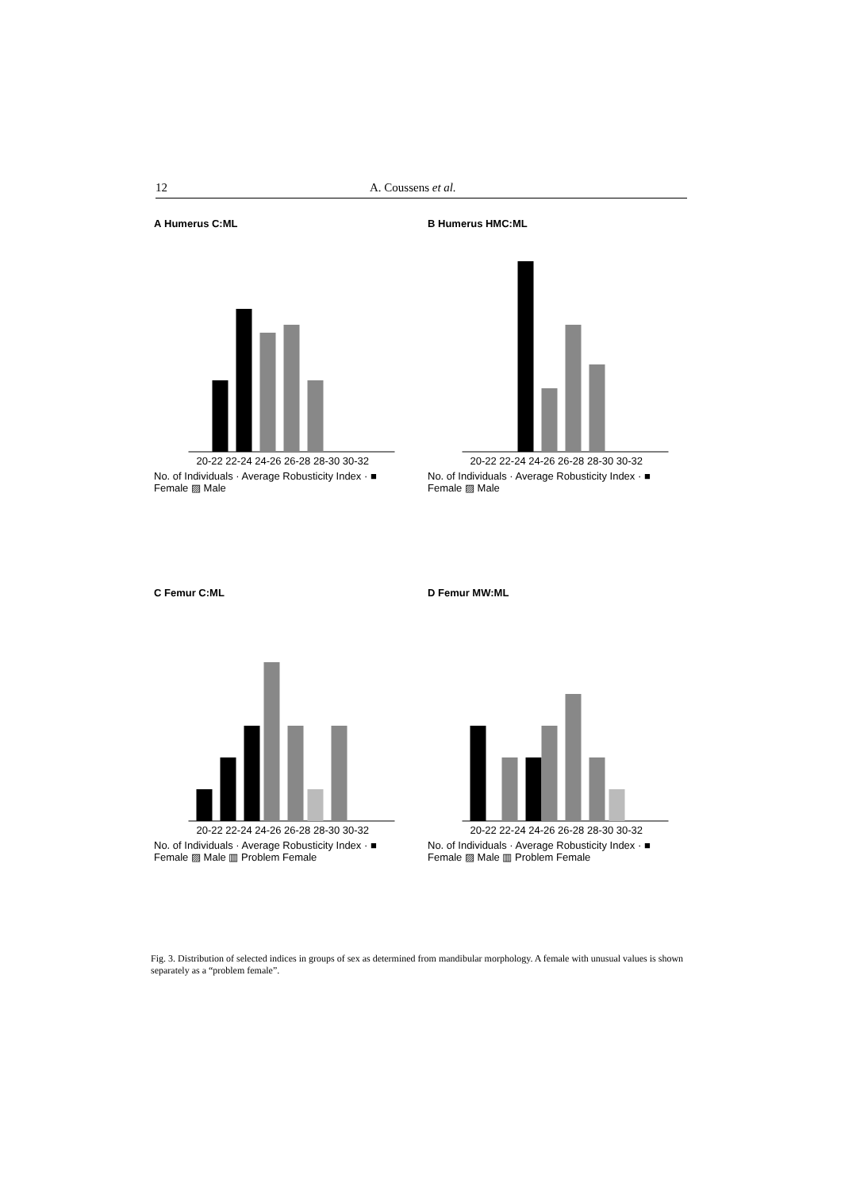12 A. Coussens et al.
A Humerus C:ML
20-22 22-24 24-26 26-28 28-30 30-32
No. of Individuals · Average Robusticity Index · ■ Female ▨ Male
B Humerus HMC:ML
20-22 22-24 24-26 26-28 28-30 30-32
No. of Individuals · Average Robusticity Index · ■ Female ▨ Male
C Femur C:ML
20-22 22-24 24-26 26-28 28-30 30-32
No. of Individuals · Average Robusticity Index · ■ Female ▨ Male ▥ Problem Female
D Femur MW:ML
20-22 22-24 24-26 26-28 28-30 30-32
No. of Individuals · Average Robusticity Index · ■ Female ▨ Male ▥ Problem Female
Fig. 3. Distribution of selected indices in groups of sex as determined from mandibular morphology. A female with unusual values is shown separately as a “problem female”.